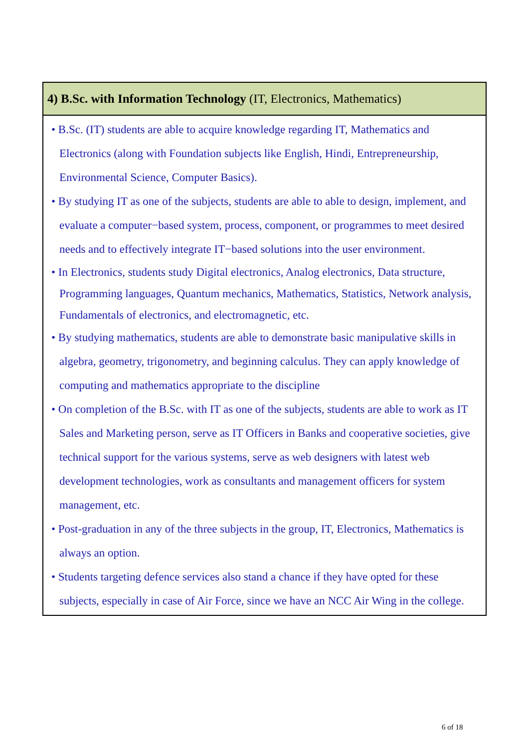| 4) B.Sc. with Information Technology (IT, Electronics, Mathematics) |
| --- |
| • B.Sc. (IT) students are able to acquire knowledge regarding IT, Mathematics and Electronics (along with Foundation subjects like English, Hindi, Entrepreneurship, Environmental Science, Computer Basics). • By studying IT as one of the subjects, students are able to able to design, implement, and evaluate a computer−based system, process, component, or programmes to meet desired needs and to effectively integrate IT−based solutions into the user environment. • In Electronics, students study Digital electronics, Analog electronics, Data structure, Programming languages, Quantum mechanics, Mathematics, Statistics, Network analysis, Fundamentals of electronics, and electromagnetic, etc. • By studying mathematics, students are able to demonstrate basic manipulative skills in algebra, geometry, trigonometry, and beginning calculus. They can apply knowledge of computing and mathematics appropriate to the discipline • On completion of the B.Sc. with IT as one of the subjects, students are able to work as IT Sales and Marketing person, serve as IT Officers in Banks and cooperative societies, give technical support for the various systems, serve as web designers with latest web development technologies, work as consultants and management officers for system management, etc. • Post-graduation in any of the three subjects in the group, IT, Electronics, Mathematics is always an option. • Students targeting defence services also stand a chance if they have opted for these subjects, especially in case of Air Force, since we have an NCC Air Wing in the college. |
6 of 18